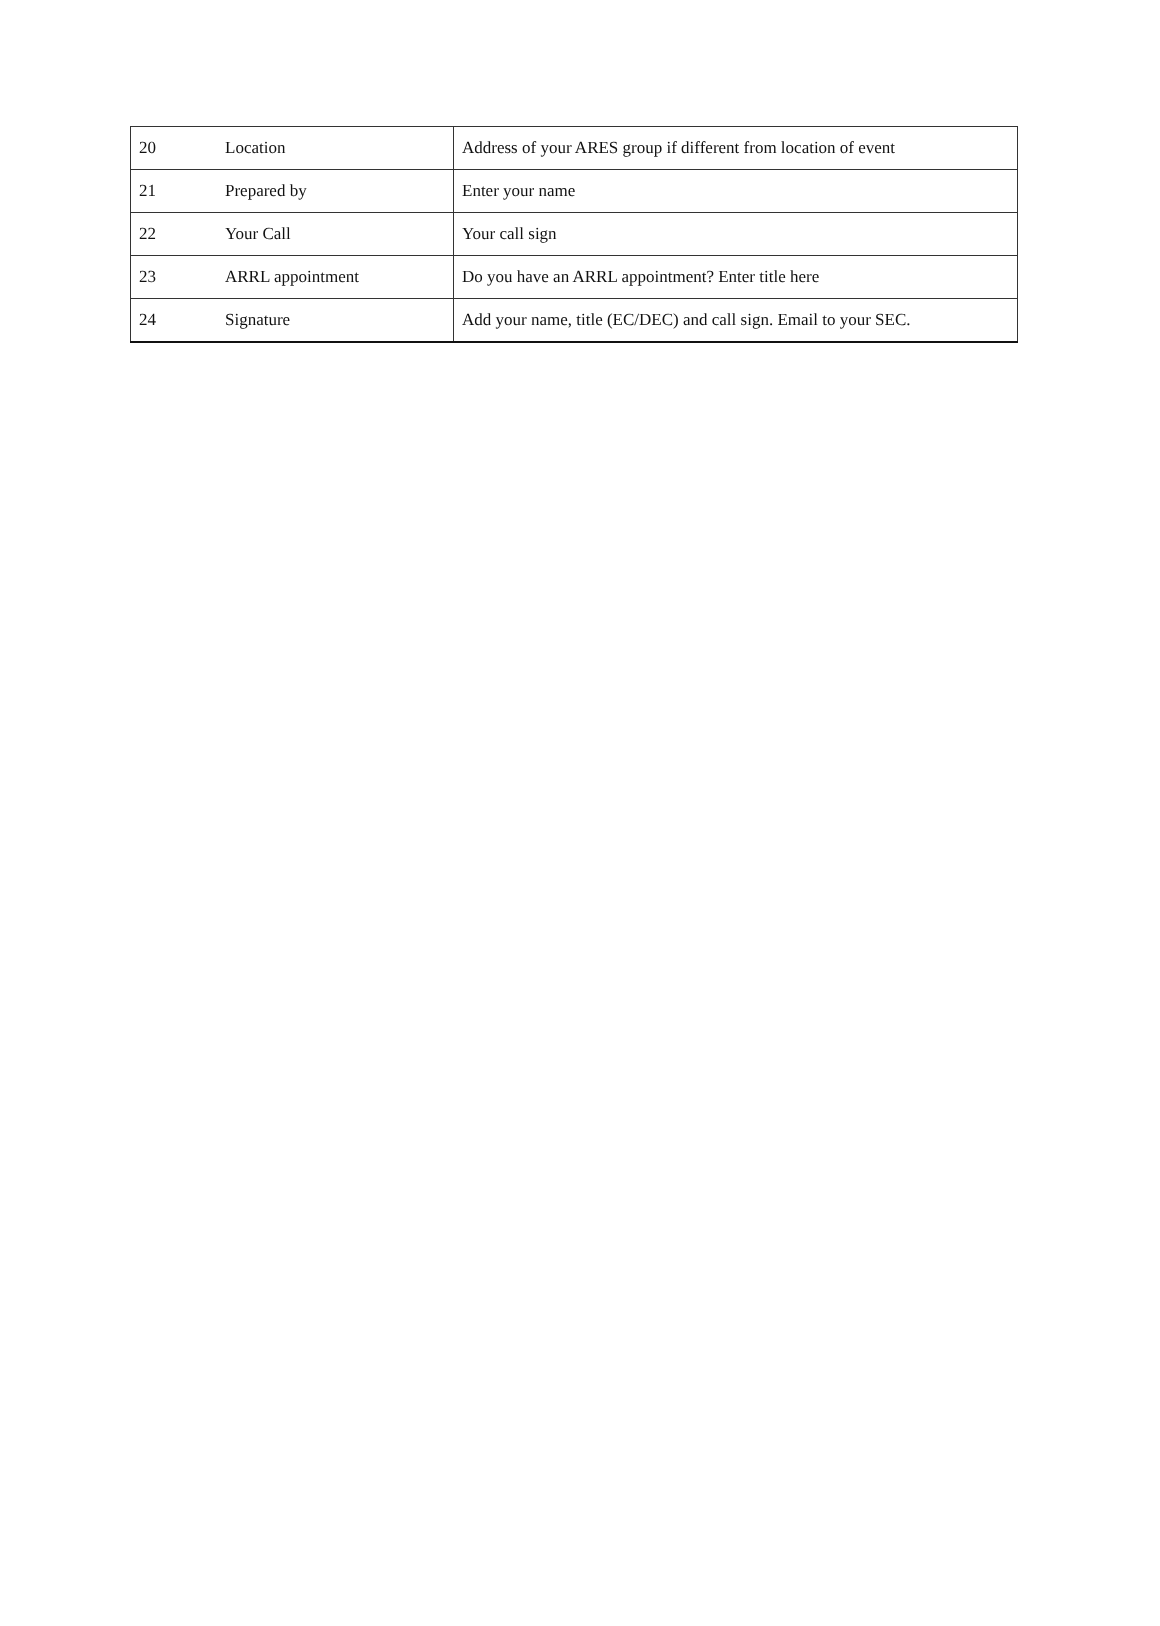| 20 | Location | Address of your ARES group if different from location of event |
| 21 | Prepared by | Enter your name |
| 22 | Your Call | Your call sign |
| 23 | ARRL appointment | Do you have an ARRL appointment? Enter title here |
| 24 | Signature | Add your name, title (EC/DEC) and call sign. Email to your SEC. |